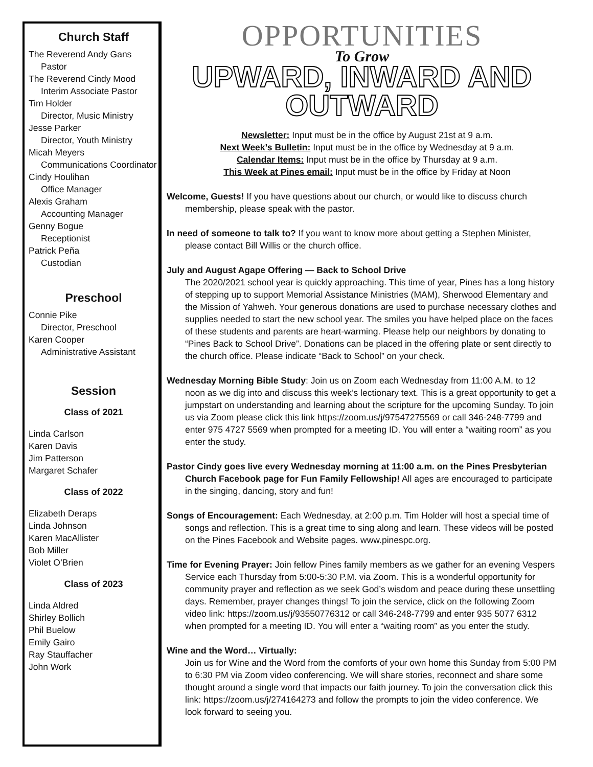Church Staff
The Reverend Andy Gans
Pastor
The Reverend Cindy Mood
Interim Associate Pastor
Tim Holder
Director, Music Ministry
Jesse Parker
Director, Youth Ministry
Micah Meyers
Communications Coordinator
Cindy Houlihan
Office Manager
Alexis Graham
Accounting Manager
Genny Bogue
Receptionist
Patrick Peña
Custodian
Preschool
Connie Pike
Director, Preschool
Karen Cooper
Administrative Assistant
Session
Class of 2021
Linda Carlson
Karen Davis
Jim Patterson
Margaret Schafer
Class of 2022
Elizabeth Deraps
Linda Johnson
Karen MacAllister
Bob Miller
Violet O’Brien
Class of 2023
Linda Aldred
Shirley Bollich
Phil Buelow
Emily Gairo
Ray Stauffacher
John Work
OPPORTUNITIES
To Grow
UPWARD, INWARD AND OUTWARD
Newsletter: Input must be in the office by August 21st at 9 a.m.
Next Week’s Bulletin: Input must be in the office by Wednesday at 9 a.m.
Calendar Items: Input must be in the office by Thursday at 9 a.m.
This Week at Pines email: Input must be in the office by Friday at Noon
Welcome, Guests! If you have questions about our church, or would like to discuss church membership, please speak with the pastor.
In need of someone to talk to? If you want to know more about getting a Stephen Minister, please contact Bill Willis or the church office.
July and August Agape Offering — Back to School Drive
The 2020/2021 school year is quickly approaching. This time of year, Pines has a long history of stepping up to support Memorial Assistance Ministries (MAM), Sherwood Elementary and the Mission of Yahweh. Your generous donations are used to purchase necessary clothes and supplies needed to start the new school year. The smiles you have helped place on the faces of these students and parents are heart-warming. Please help our neighbors by donating to “Pines Back to School Drive”. Donations can be placed in the offering plate or sent directly to the church office. Please indicate “Back to School” on your check.
Wednesday Morning Bible Study: Join us on Zoom each Wednesday from 11:00 A.M. to 12 noon as we dig into and discuss this week’s lectionary text. This is a great opportunity to get a jumpstart on understanding and learning about the scripture for the upcoming Sunday. To join us via Zoom please click this link https://zoom.us/j/97547275569 or call 346-248-7799 and enter 975 4727 5569 when prompted for a meeting ID. You will enter a “waiting room” as you enter the study.
Pastor Cindy goes live every Wednesday morning at 11:00 a.m. on the Pines Presbyterian Church Facebook page for Fun Family Fellowship! All ages are encouraged to participate in the singing, dancing, story and fun!
Songs of Encouragement: Each Wednesday, at 2:00 p.m. Tim Holder will host a special time of songs and reflection. This is a great time to sing along and learn. These videos will be posted on the Pines Facebook and Website pages. www.pinespc.org.
Time for Evening Prayer: Join fellow Pines family members as we gather for an evening Vespers Service each Thursday from 5:00-5:30 P.M. via Zoom. This is a wonderful opportunity for community prayer and reflection as we seek God’s wisdom and peace during these unsettling days. Remember, prayer changes things! To join the service, click on the following Zoom video link: https://zoom.us/j/93550776312 or call 346-248-7799 and enter 935 5077 6312 when prompted for a meeting ID. You will enter a “waiting room” as you enter the study.
Wine and the Word… Virtually:
Join us for Wine and the Word from the comforts of your own home this Sunday from 5:00 PM to 6:30 PM via Zoom video conferencing. We will share stories, reconnect and share some thought around a single word that impacts our faith journey. To join the conversation click this link: https://zoom.us/j/274164273 and follow the prompts to join the video conference. We look forward to seeing you.